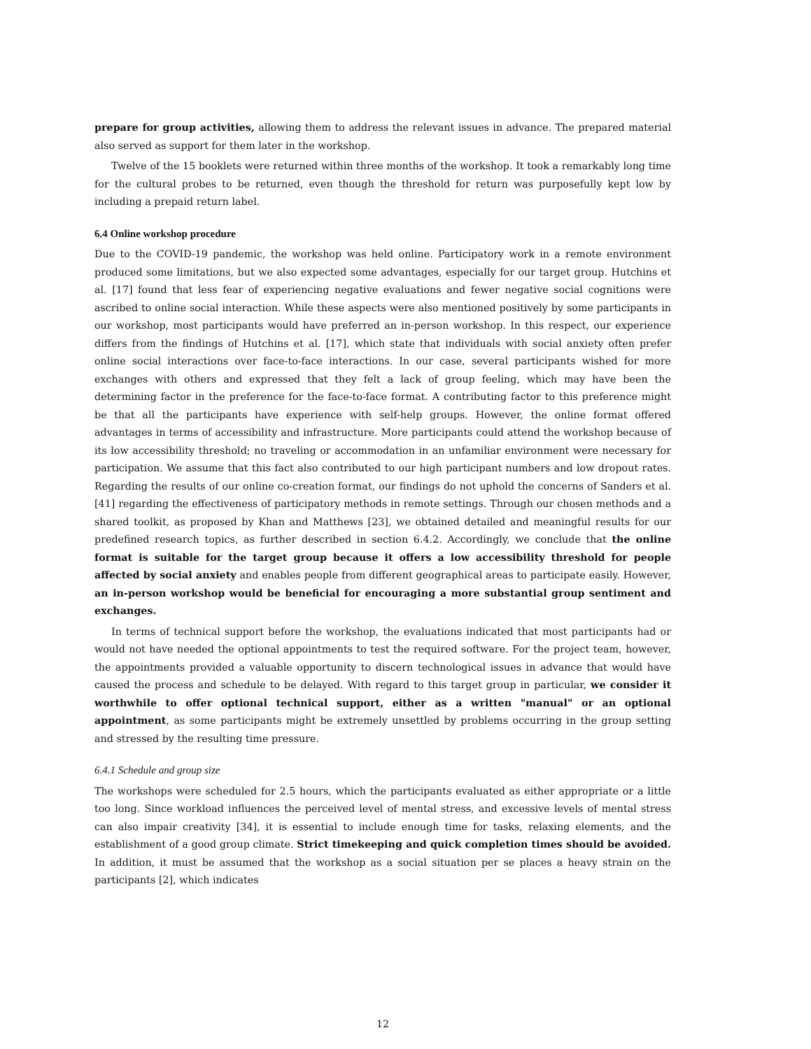prepare for group activities, allowing them to address the relevant issues in advance. The prepared material also served as support for them later in the workshop.
Twelve of the 15 booklets were returned within three months of the workshop. It took a remarkably long time for the cultural probes to be returned, even though the threshold for return was purposefully kept low by including a prepaid return label.
6.4 Online workshop procedure
Due to the COVID-19 pandemic, the workshop was held online. Participatory work in a remote environment produced some limitations, but we also expected some advantages, especially for our target group. Hutchins et al. [17] found that less fear of experiencing negative evaluations and fewer negative social cognitions were ascribed to online social interaction. While these aspects were also mentioned positively by some participants in our workshop, most participants would have preferred an in-person workshop. In this respect, our experience differs from the findings of Hutchins et al. [17], which state that individuals with social anxiety often prefer online social interactions over face-to-face interactions. In our case, several participants wished for more exchanges with others and expressed that they felt a lack of group feeling, which may have been the determining factor in the preference for the face-to-face format. A contributing factor to this preference might be that all the participants have experience with self-help groups. However, the online format offered advantages in terms of accessibility and infrastructure. More participants could attend the workshop because of its low accessibility threshold; no traveling or accommodation in an unfamiliar environment were necessary for participation. We assume that this fact also contributed to our high participant numbers and low dropout rates. Regarding the results of our online co-creation format, our findings do not uphold the concerns of Sanders et al. [41] regarding the effectiveness of participatory methods in remote settings. Through our chosen methods and a shared toolkit, as proposed by Khan and Matthews [23], we obtained detailed and meaningful results for our predefined research topics, as further described in section 6.4.2. Accordingly, we conclude that the online format is suitable for the target group because it offers a low accessibility threshold for people affected by social anxiety and enables people from different geographical areas to participate easily. However, an in-person workshop would be beneficial for encouraging a more substantial group sentiment and exchanges.
In terms of technical support before the workshop, the evaluations indicated that most participants had or would not have needed the optional appointments to test the required software. For the project team, however, the appointments provided a valuable opportunity to discern technological issues in advance that would have caused the process and schedule to be delayed. With regard to this target group in particular, we consider it worthwhile to offer optional technical support, either as a written "manual" or an optional appointment, as some participants might be extremely unsettled by problems occurring in the group setting and stressed by the resulting time pressure.
6.4.1 Schedule and group size
The workshops were scheduled for 2.5 hours, which the participants evaluated as either appropriate or a little too long. Since workload influences the perceived level of mental stress, and excessive levels of mental stress can also impair creativity [34], it is essential to include enough time for tasks, relaxing elements, and the establishment of a good group climate. Strict timekeeping and quick completion times should be avoided. In addition, it must be assumed that the workshop as a social situation per se places a heavy strain on the participants [2], which indicates
12